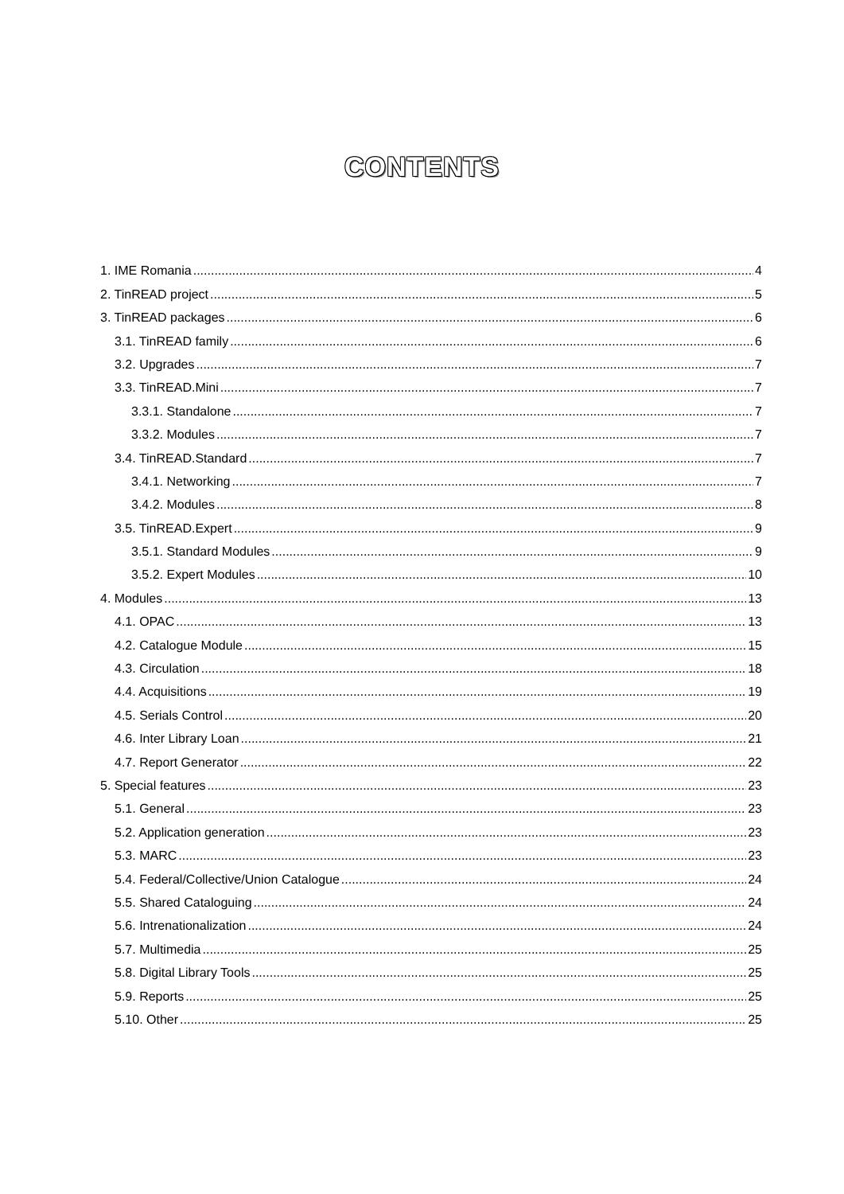CONTENTS
1. IME Romania 4
2. TinREAD project 5
3. TinREAD packages 6
3.1. TinREAD family 6
3.2. Upgrades 7
3.3. TinREAD.Mini 7
3.3.1. Standalone 7
3.3.2. Modules 7
3.4. TinREAD.Standard 7
3.4.1. Networking 7
3.4.2. Modules 8
3.5. TinREAD.Expert 9
3.5.1. Standard Modules 9
3.5.2. Expert Modules 10
4. Modules 13
4.1. OPAC 13
4.2. Catalogue Module 15
4.3. Circulation 18
4.4. Acquisitions 19
4.5. Serials Control 20
4.6. Inter Library Loan 21
4.7. Report Generator 22
5. Special features 23
5.1. General 23
5.2. Application generation 23
5.3. MARC 23
5.4. Federal/Collective/Union Catalogue 24
5.5. Shared Cataloguing 24
5.6. Intrenationalization 24
5.7. Multimedia 25
5.8. Digital Library Tools 25
5.9. Reports 25
5.10. Other 25